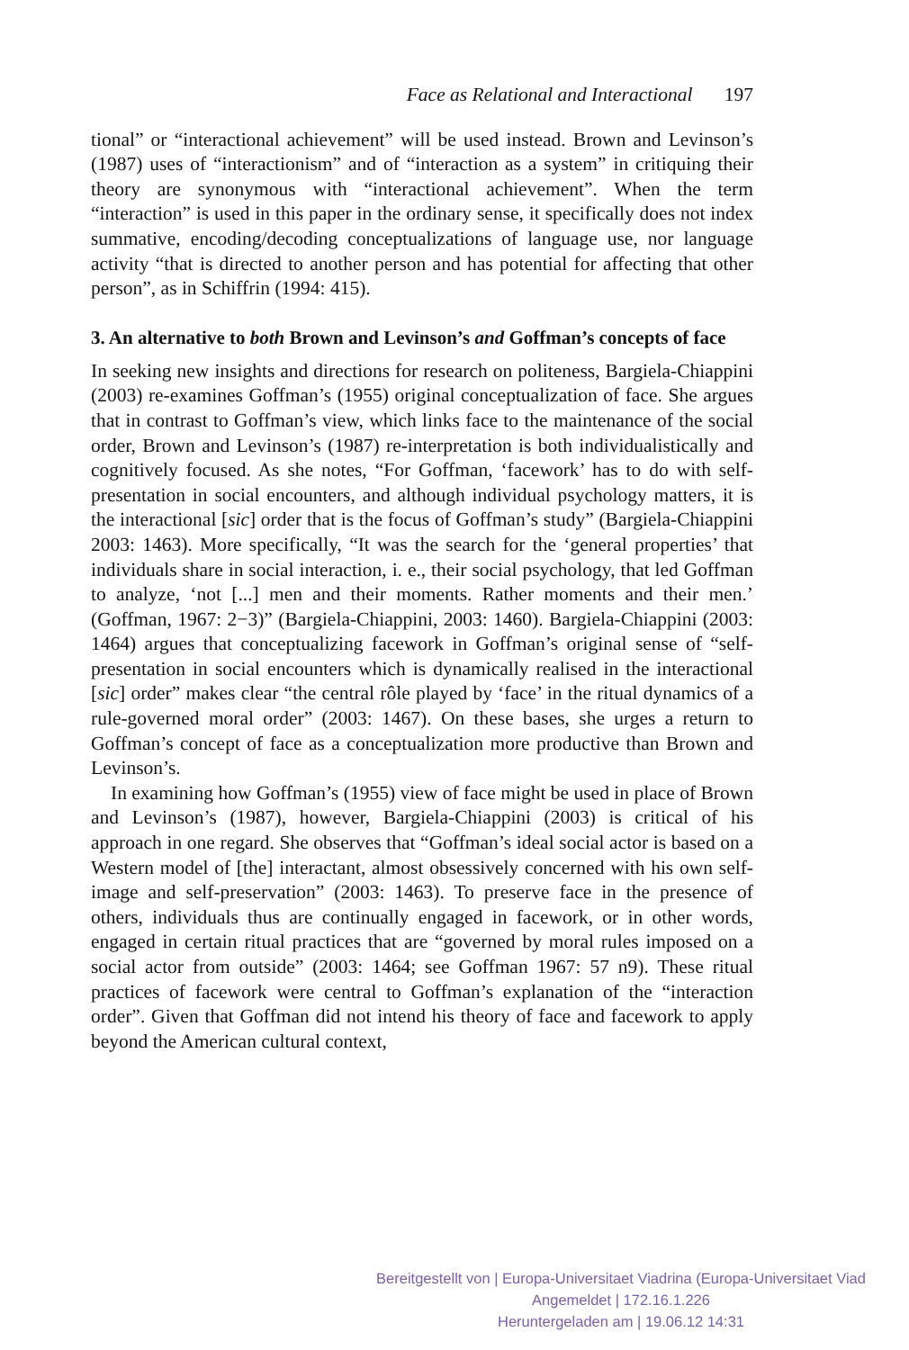Face as Relational and Interactional 197
tional” or “interactional achievement” will be used instead. Brown and Levinson’s (1987) uses of “interactionism” and of “interaction as a system” in critiquing their theory are synonymous with “interactional achievement”. When the term “interaction” is used in this paper in the ordinary sense, it specifically does not index summative, encoding/decoding conceptualizations of language use, nor language activity “that is directed to another person and has potential for affecting that other person”, as in Schiffrin (1994: 415).
3. An alternative to both Brown and Levinson’s and Goffman’s concepts of face
In seeking new insights and directions for research on politeness, Bargiela-Chiappini (2003) re-examines Goffman’s (1955) original conceptualization of face. She argues that in contrast to Goffman’s view, which links face to the maintenance of the social order, Brown and Levinson’s (1987) re-interpretation is both individualistically and cognitively focused. As she notes, “For Goffman, ‘facework’ has to do with self-presentation in social encounters, and although individual psychology matters, it is the interactional [sic] order that is the focus of Goffman’s study” (Bargiela-Chiappini 2003: 1463). More specifically, “It was the search for the ‘general properties’ that individuals share in social interaction, i. e., their social psychology, that led Goffman to analyze, ‘not [...] men and their moments. Rather moments and their men.’ (Goffman, 1967: 2−3)” (Bargiela-Chiappini, 2003: 1460). Bargiela-Chiappini (2003: 1464) argues that conceptualizing facework in Goffman’s original sense of “self-presentation in social encounters which is dynamically realised in the interactional [sic] order” makes clear “the central rôle played by ‘face’ in the ritual dynamics of a rule-governed moral order” (2003: 1467). On these bases, she urges a return to Goffman’s concept of face as a conceptualization more productive than Brown and Levinson’s.
In examining how Goffman’s (1955) view of face might be used in place of Brown and Levinson’s (1987), however, Bargiela-Chiappini (2003) is critical of his approach in one regard. She observes that “Goffman’s ideal social actor is based on a Western model of [the] interactant, almost obsessively concerned with his own self-image and self-preservation” (2003: 1463). To preserve face in the presence of others, individuals thus are continually engaged in facework, or in other words, engaged in certain ritual practices that are “governed by moral rules imposed on a social actor from outside” (2003: 1464; see Goffman 1967: 57 n9). These ritual practices of facework were central to Goffman’s explanation of the “interaction order”. Given that Goffman did not intend his theory of face and facework to apply beyond the American cultural context,
Bereitgestellt von | Europa-Universitaet Viadrina (Europa-Universitaet Viad
Angemeldet | 172.16.1.226
Heruntergeladen am | 19.06.12 14:31